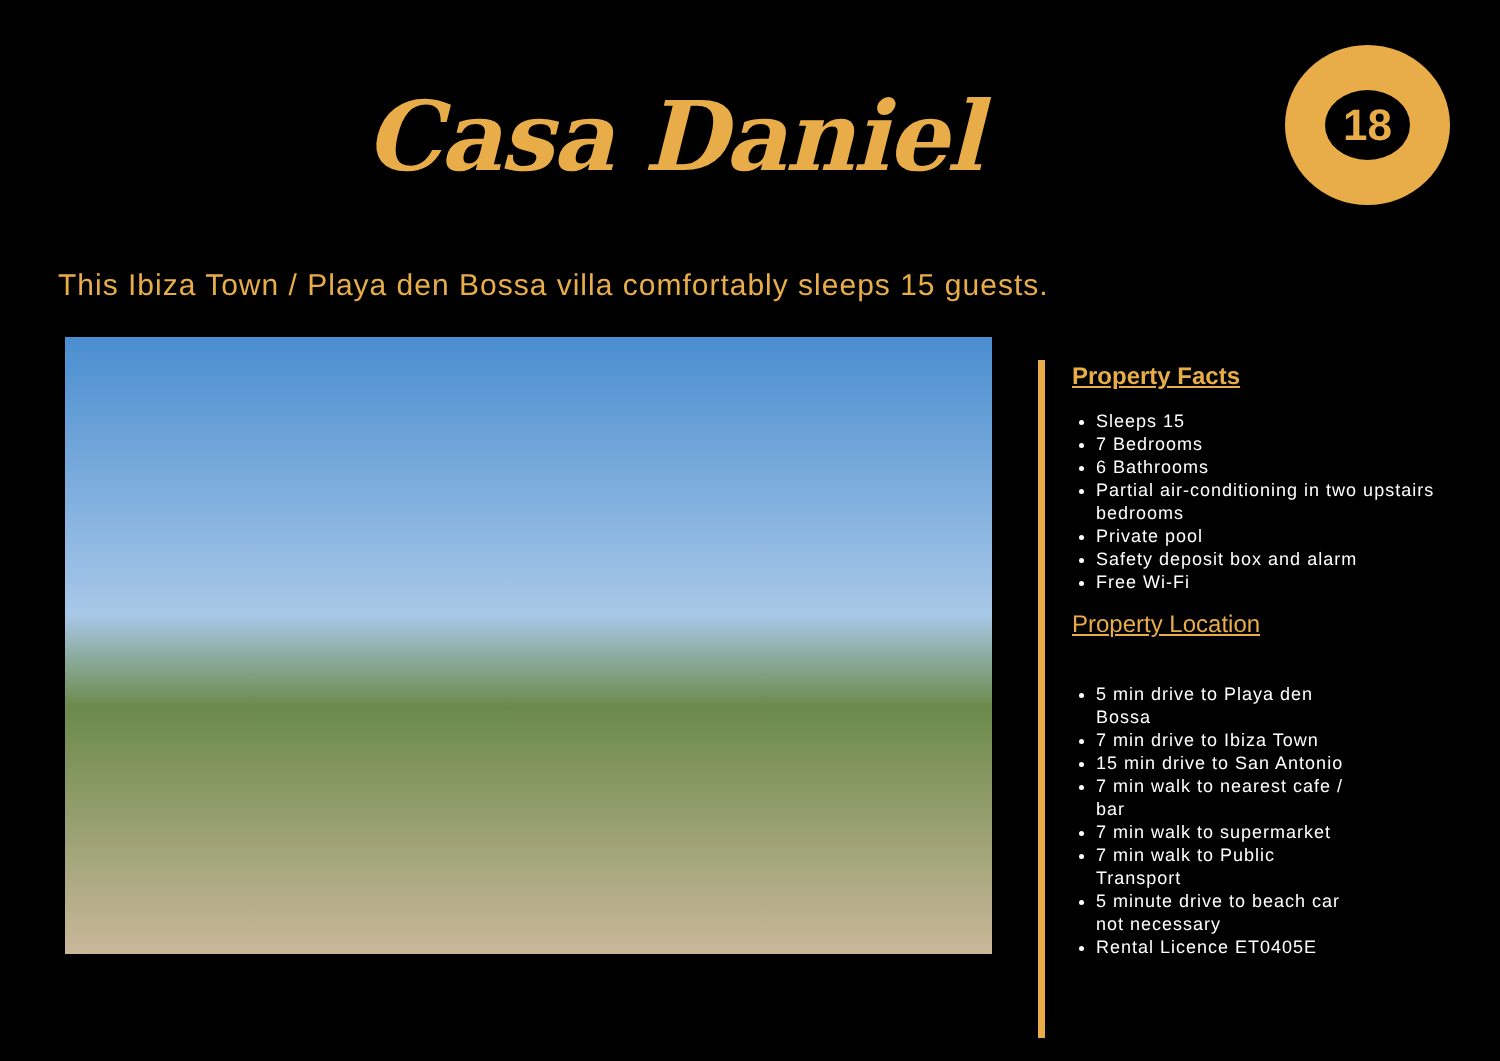Casa Daniel
18
This Ibiza Town / Playa den Bossa villa comfortably sleeps 15 guests.
Property Facts
Sleeps 15
7 Bedrooms
6 Bathrooms
Partial air-conditioning in two upstairs bedrooms
Private pool
Safety deposit box and alarm
Free Wi-Fi
Property Location
5 min drive to Playa den Bossa
7 min drive to Ibiza Town
15 min drive to San Antonio
7 min walk to nearest cafe / bar
7 min walk to supermarket
7 min walk to Public Transport
5 minute drive to beach car not necessary
Rental Licence ET0405E